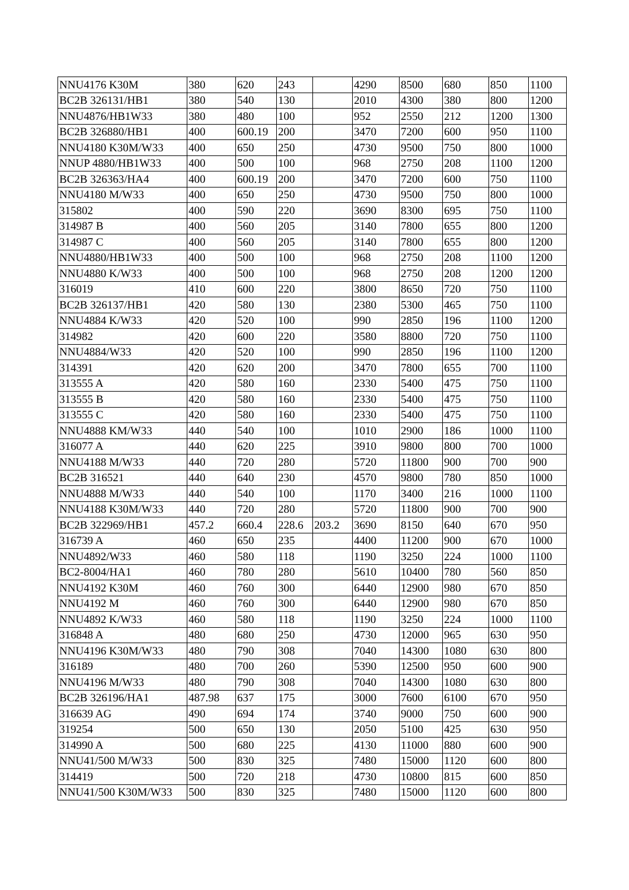| NNU4176 K30M | 380 | 620 | 243 | | 4290 | 8500 | 680 | 850 | 1100 |
| BC2B 326131/HB1 | 380 | 540 | 130 | | 2010 | 4300 | 380 | 800 | 1200 |
| NNU4876/HB1W33 | 380 | 480 | 100 | | 952 | 2550 | 212 | 1200 | 1300 |
| BC2B 326880/HB1 | 400 | 600.19 | 200 | | 3470 | 7200 | 600 | 950 | 1100 |
| NNU4180 K30M/W33 | 400 | 650 | 250 | | 4730 | 9500 | 750 | 800 | 1000 |
| NNUP 4880/HB1W33 | 400 | 500 | 100 | | 968 | 2750 | 208 | 1100 | 1200 |
| BC2B 326363/HA4 | 400 | 600.19 | 200 | | 3470 | 7200 | 600 | 750 | 1100 |
| NNU4180 M/W33 | 400 | 650 | 250 | | 4730 | 9500 | 750 | 800 | 1000 |
| 315802 | 400 | 590 | 220 | | 3690 | 8300 | 695 | 750 | 1100 |
| 314987 B | 400 | 560 | 205 | | 3140 | 7800 | 655 | 800 | 1200 |
| 314987 C | 400 | 560 | 205 | | 3140 | 7800 | 655 | 800 | 1200 |
| NNU4880/HB1W33 | 400 | 500 | 100 | | 968 | 2750 | 208 | 1100 | 1200 |
| NNU4880 K/W33 | 400 | 500 | 100 | | 968 | 2750 | 208 | 1200 | 1200 |
| 316019 | 410 | 600 | 220 | | 3800 | 8650 | 720 | 750 | 1100 |
| BC2B 326137/HB1 | 420 | 580 | 130 | | 2380 | 5300 | 465 | 750 | 1100 |
| NNU4884 K/W33 | 420 | 520 | 100 | | 990 | 2850 | 196 | 1100 | 1200 |
| 314982 | 420 | 600 | 220 | | 3580 | 8800 | 720 | 750 | 1100 |
| NNU4884/W33 | 420 | 520 | 100 | | 990 | 2850 | 196 | 1100 | 1200 |
| 314391 | 420 | 620 | 200 | | 3470 | 7800 | 655 | 700 | 1100 |
| 313555 A | 420 | 580 | 160 | | 2330 | 5400 | 475 | 750 | 1100 |
| 313555 B | 420 | 580 | 160 | | 2330 | 5400 | 475 | 750 | 1100 |
| 313555 C | 420 | 580 | 160 | | 2330 | 5400 | 475 | 750 | 1100 |
| NNU4888 KM/W33 | 440 | 540 | 100 | | 1010 | 2900 | 186 | 1000 | 1100 |
| 316077 A | 440 | 620 | 225 | | 3910 | 9800 | 800 | 700 | 1000 |
| NNU4188 M/W33 | 440 | 720 | 280 | | 5720 | 11800 | 900 | 700 | 900 |
| BC2B 316521 | 440 | 640 | 230 | | 4570 | 9800 | 780 | 850 | 1000 |
| NNU4888 M/W33 | 440 | 540 | 100 | | 1170 | 3400 | 216 | 1000 | 1100 |
| NNU4188 K30M/W33 | 440 | 720 | 280 | | 5720 | 11800 | 900 | 700 | 900 |
| BC2B 322969/HB1 | 457.2 | 660.4 | 228.6 | 203.2 | 3690 | 8150 | 640 | 670 | 950 |
| 316739 A | 460 | 650 | 235 | | 4400 | 11200 | 900 | 670 | 1000 |
| NNU4892/W33 | 460 | 580 | 118 | | 1190 | 3250 | 224 | 1000 | 1100 |
| BC2-8004/HA1 | 460 | 780 | 280 | | 5610 | 10400 | 780 | 560 | 850 |
| NNU4192 K30M | 460 | 760 | 300 | | 6440 | 12900 | 980 | 670 | 850 |
| NNU4192 M | 460 | 760 | 300 | | 6440 | 12900 | 980 | 670 | 850 |
| NNU4892 K/W33 | 460 | 580 | 118 | | 1190 | 3250 | 224 | 1000 | 1100 |
| 316848 A | 480 | 680 | 250 | | 4730 | 12000 | 965 | 630 | 950 |
| NNU4196 K30M/W33 | 480 | 790 | 308 | | 7040 | 14300 | 1080 | 630 | 800 |
| 316189 | 480 | 700 | 260 | | 5390 | 12500 | 950 | 600 | 900 |
| NNU4196 M/W33 | 480 | 790 | 308 | | 7040 | 14300 | 1080 | 630 | 800 |
| BC2B 326196/HA1 | 487.98 | 637 | 175 | | 3000 | 7600 | 6100 | 670 | 950 |
| 316639 AG | 490 | 694 | 174 | | 3740 | 9000 | 750 | 600 | 900 |
| 319254 | 500 | 650 | 130 | | 2050 | 5100 | 425 | 630 | 950 |
| 314990 A | 500 | 680 | 225 | | 4130 | 11000 | 880 | 600 | 900 |
| NNU41/500 M/W33 | 500 | 830 | 325 | | 7480 | 15000 | 1120 | 600 | 800 |
| 314419 | 500 | 720 | 218 | | 4730 | 10800 | 815 | 600 | 850 |
| NNU41/500 K30M/W33 | 500 | 830 | 325 | | 7480 | 15000 | 1120 | 600 | 800 |